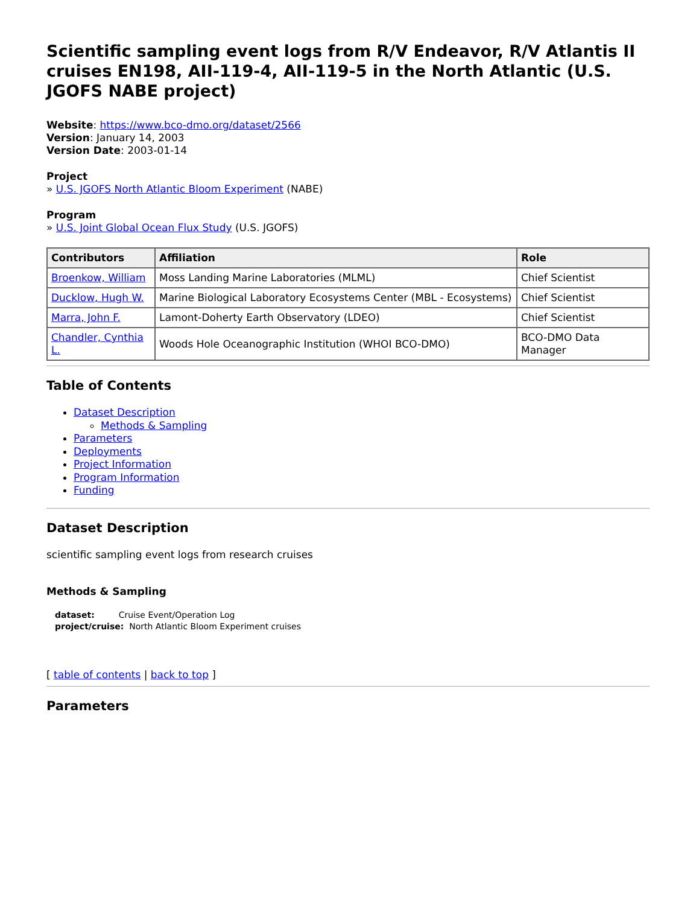Scientific sampling event logs from R/V Endeavor, R/V Atlantis II cruises EN198, AII-119-4, AII-119-5 in the North Atlantic (U.S. JGOFS NABE project)
Website: https://www.bco-dmo.org/dataset/2566
Version: January 14, 2003
Version Date: 2003-01-14
Project
» U.S. JGOFS North Atlantic Bloom Experiment (NABE)
Program
» U.S. Joint Global Ocean Flux Study (U.S. JGOFS)
| Contributors | Affiliation | Role |
| --- | --- | --- |
| Broenkow, William | Moss Landing Marine Laboratories (MLML) | Chief Scientist |
| Ducklow, Hugh W. | Marine Biological Laboratory Ecosystems Center (MBL - Ecosystems) | Chief Scientist |
| Marra, John F. | Lamont-Doherty Earth Observatory (LDEO) | Chief Scientist |
| Chandler, Cynthia L. | Woods Hole Oceanographic Institution (WHOI BCO-DMO) | BCO-DMO Data Manager |
Table of Contents
Dataset Description
Methods & Sampling
Parameters
Deployments
Project Information
Program Information
Funding
Dataset Description
scientific sampling event logs from research cruises
Methods & Sampling
dataset: Cruise Event/Operation Log
project/cruise: North Atlantic Bloom Experiment cruises
[ table of contents | back to top ]
Parameters